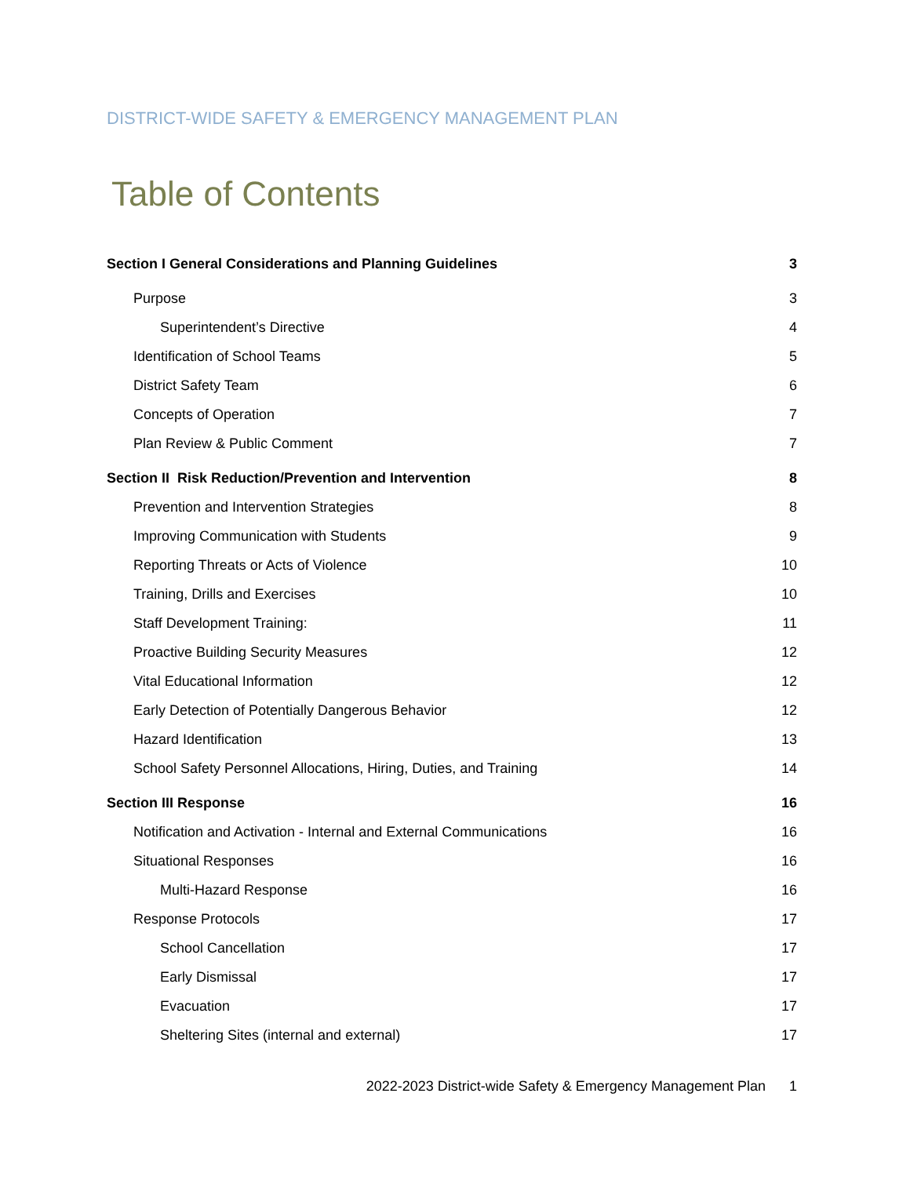DISTRICT-WIDE SAFETY & EMERGENCY MANAGEMENT PLAN
Table of Contents
Section I General Considerations and Planning Guidelines 3
Purpose 3
Superintendent’s Directive 4
Identification of School Teams 5
District Safety Team 6
Concepts of Operation 7
Plan Review & Public Comment 7
Section II Risk Reduction/Prevention and Intervention 8
Prevention and Intervention Strategies 8
Improving Communication with Students 9
Reporting Threats or Acts of Violence 10
Training, Drills and Exercises 10
Staff Development Training: 11
Proactive Building Security Measures 12
Vital Educational Information 12
Early Detection of Potentially Dangerous Behavior 12
Hazard Identification 13
School Safety Personnel Allocations, Hiring, Duties, and Training 14
Section III Response 16
Notification and Activation - Internal and External Communications 16
Situational Responses 16
Multi-Hazard Response 16
Response Protocols 17
School Cancellation 17
Early Dismissal 17
Evacuation 17
Sheltering Sites (internal and external) 17
2022-2023 District-wide Safety & Emergency Management Plan 1